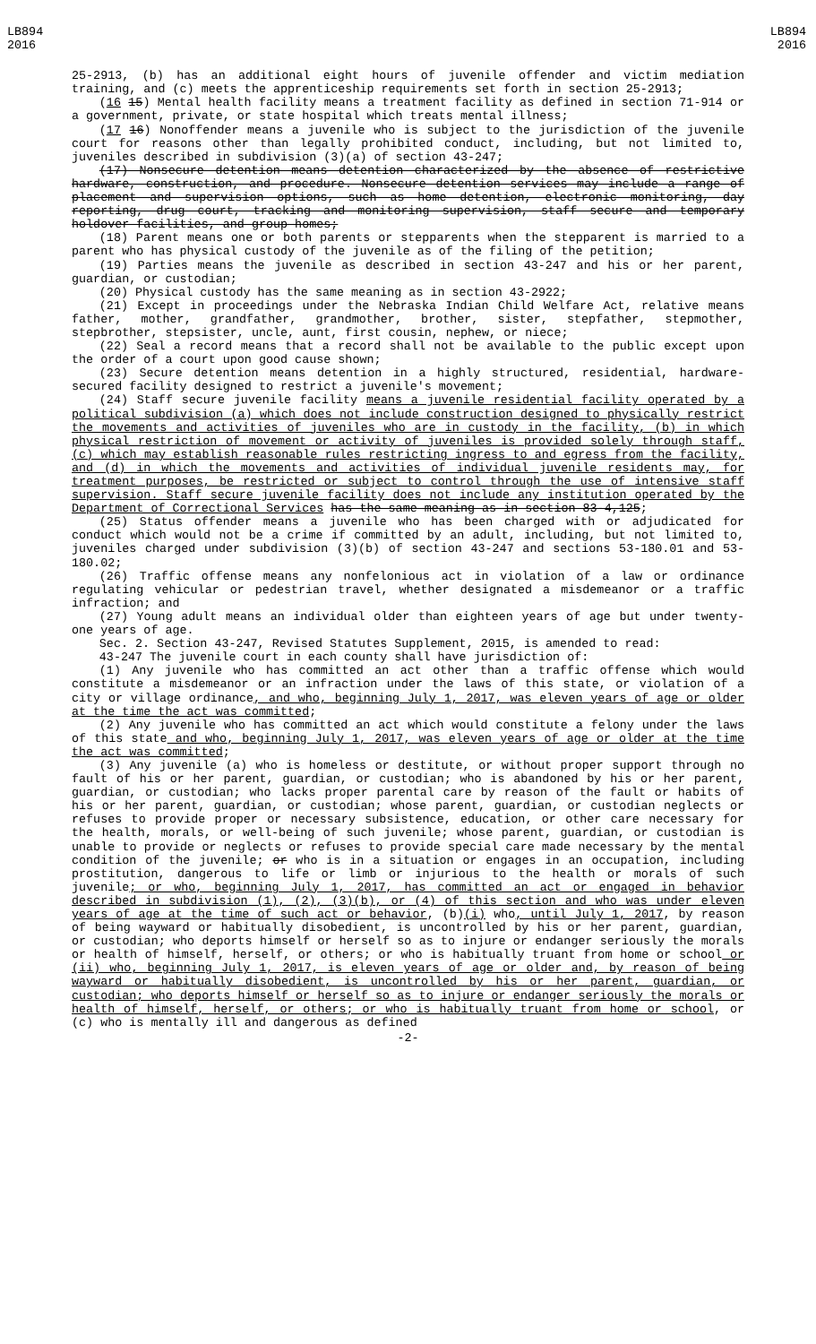LB894
2016
LB894
2016
25-2913, (b) has an additional eight hours of juvenile offender and victim mediation training, and (c) meets the apprenticeship requirements set forth in section 25-2913;
(16 15) Mental health facility means a treatment facility as defined in section 71-914 or a government, private, or state hospital which treats mental illness;
(17 16) Nonoffender means a juvenile who is subject to the jurisdiction of the juvenile court for reasons other than legally prohibited conduct, including, but not limited to, juveniles described in subdivision (3)(a) of section 43-247;
(17) Nonsecure detention means detention characterized by the absence of restrictive hardware, construction, and procedure. Nonsecure detention services may include a range of placement and supervision options, such as home detention, electronic monitoring, day reporting, drug court, tracking and monitoring supervision, staff secure and temporary holdover facilities, and group homes;
(18) Parent means one or both parents or stepparents when the stepparent is married to a parent who has physical custody of the juvenile as of the filing of the petition;
(19) Parties means the juvenile as described in section 43-247 and his or her parent, guardian, or custodian;
(20) Physical custody has the same meaning as in section 43-2922;
(21) Except in proceedings under the Nebraska Indian Child Welfare Act, relative means father, mother, grandfather, grandmother, brother, sister, stepfather, stepmother, stepbrother, stepsister, uncle, aunt, first cousin, nephew, or niece;
(22) Seal a record means that a record shall not be available to the public except upon the order of a court upon good cause shown;
(23) Secure detention means detention in a highly structured, residential, hardware-secured facility designed to restrict a juvenile's movement;
(24) Staff secure juvenile facility means a juvenile residential facility operated by a political subdivision (a) which does not include construction designed to physically restrict the movements and activities of juveniles who are in custody in the facility, (b) in which physical restriction of movement or activity of juveniles is provided solely through staff, (c) which may establish reasonable rules restricting ingress to and egress from the facility, and (d) in which the movements and activities of individual juvenile residents may, for treatment purposes, be restricted or subject to control through the use of intensive staff supervision. Staff secure juvenile facility does not include any institution operated by the Department of Correctional Services has the same meaning as in section 83-4,125;
(25) Status offender means a juvenile who has been charged with or adjudicated for conduct which would not be a crime if committed by an adult, including, but not limited to, juveniles charged under subdivision (3)(b) of section 43-247 and sections 53-180.01 and 53-180.02;
(26) Traffic offense means any nonfelonious act in violation of a law or ordinance regulating vehicular or pedestrian travel, whether designated a misdemeanor or a traffic infraction; and
(27) Young adult means an individual older than eighteen years of age but under twenty-one years of age.
Sec. 2. Section 43-247, Revised Statutes Supplement, 2015, is amended to read:
43-247 The juvenile court in each county shall have jurisdiction of:
(1) Any juvenile who has committed an act other than a traffic offense which would constitute a misdemeanor or an infraction under the laws of this state, or violation of a city or village ordinance, and who, beginning July 1, 2017, was eleven years of age or older at the time the act was committed;
(2) Any juvenile who has committed an act which would constitute a felony under the laws of this state and who, beginning July 1, 2017, was eleven years of age or older at the time the act was committed;
(3) Any juvenile (a) who is homeless or destitute, or without proper support through no fault of his or her parent, guardian, or custodian; who is abandoned by his or her parent, guardian, or custodian; who lacks proper parental care by reason of the fault or habits of his or her parent, guardian, or custodian; whose parent, guardian, or custodian neglects or refuses to provide proper or necessary subsistence, education, or other care necessary for the health, morals, or well-being of such juvenile; whose parent, guardian, or custodian is unable to provide or neglects or refuses to provide special care made necessary by the mental condition of the juvenile; or who is in a situation or engages in an occupation, including prostitution, dangerous to life or limb or injurious to the health or morals of such juvenile; or who, beginning July 1, 2017, has committed an act or engaged in behavior described in subdivision (1), (2), (3)(b), or (4) of this section and who was under eleven years of age at the time of such act or behavior, (b)(i) who, until July 1, 2017, by reason of being wayward or habitually disobedient, is uncontrolled by his or her parent, guardian, or custodian; who deports himself or herself so as to injure or endanger seriously the morals or health of himself, herself, or others; or who is habitually truant from home or school or (ii) who, beginning July 1, 2017, is eleven years of age or older and, by reason of being wayward or habitually disobedient, is uncontrolled by his or her parent, guardian, or custodian; who deports himself or herself so as to injure or endanger seriously the morals or health of himself, herself, or others; or who is habitually truant from home or school, or (c) who is mentally ill and dangerous as defined
-2-